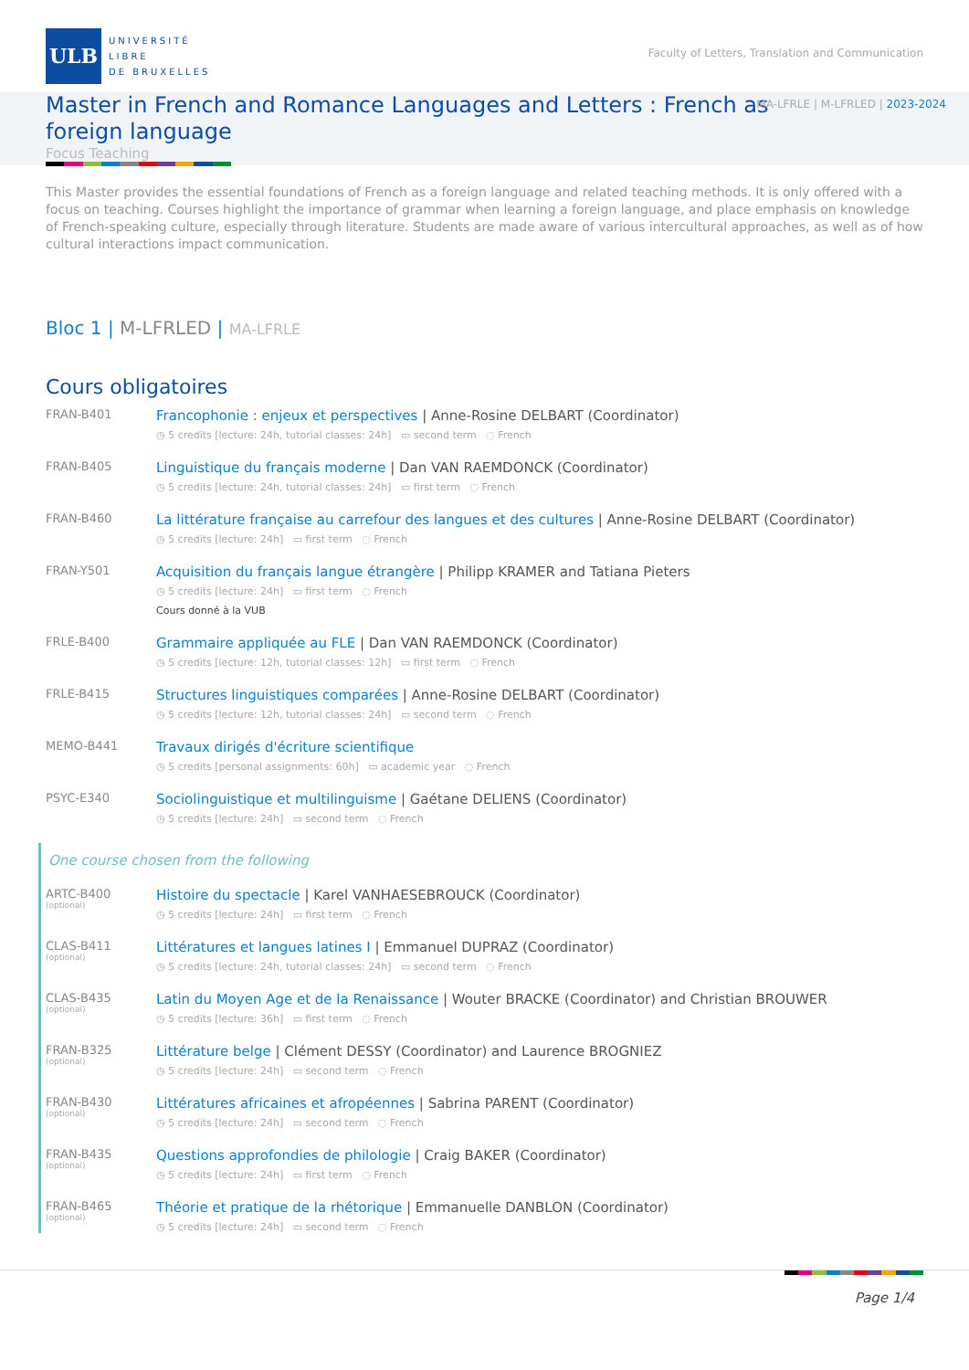ULB
UNIVERSITÉ
LIBRE
DE BRUXELLES
Faculty of Letters, Translation and Communication
Master in French and Romance Languages and Letters : French as foreign language
MA-LFRLE | M-LFRLED | 2023-2024
Focus Teaching
This Master provides the essential foundations of French as a foreign language and related teaching methods. It is only offered with a focus on teaching. Courses highlight the importance of grammar when learning a foreign language, and place emphasis on knowledge of French-speaking culture, especially through literature. Students are made aware of various intercultural approaches, as well as of how cultural interactions impact communication.
Bloc 1 | M-LFRLED | MA-LFRLE
Cours obligatoires
FRAN-B401
Francophonie : enjeux et perspectives | Anne-Rosine DELBART (Coordinator)
◷ 5 credits [lecture: 24h, tutorial classes: 24h] ▭ second term ◌ French
FRAN-B405
Linguistique du français moderne | Dan VAN RAEMDONCK (Coordinator)
◷ 5 credits [lecture: 24h, tutorial classes: 24h] ▭ first term ◌ French
FRAN-B460
La littérature française au carrefour des langues et des cultures | Anne-Rosine DELBART (Coordinator)
◷ 5 credits [lecture: 24h] ▭ first term ◌ French
FRAN-Y501
Acquisition du français langue étrangère | Philipp KRAMER and Tatiana Pieters
◷ 5 credits [lecture: 24h] ▭ first term ◌ French
Cours donné à la VUB
FRLE-B400
Grammaire appliquée au FLE | Dan VAN RAEMDONCK (Coordinator)
◷ 5 credits [lecture: 12h, tutorial classes: 12h] ▭ first term ◌ French
FRLE-B415
Structures linguistiques comparées | Anne-Rosine DELBART (Coordinator)
◷ 5 credits [lecture: 12h, tutorial classes: 24h] ▭ second term ◌ French
MEMO-B441
Travaux dirigés d'écriture scientifique
◷ 5 credits [personal assignments: 60h] ▭ academic year ◌ French
PSYC-E340
Sociolinguistique et multilinguisme | Gaétane DELIENS (Coordinator)
◷ 5 credits [lecture: 24h] ▭ second term ◌ French
One course chosen from the following
ARTC-B400
(optional)
Histoire du spectacle | Karel VANHAESEBROUCK (Coordinator)
◷ 5 credits [lecture: 24h] ▭ first term ◌ French
CLAS-B411
(optional)
Littératures et langues latines I | Emmanuel DUPRAZ (Coordinator)
◷ 5 credits [lecture: 24h, tutorial classes: 24h] ▭ second term ◌ French
CLAS-B435
(optional)
Latin du Moyen Age et de la Renaissance | Wouter BRACKE (Coordinator) and Christian BROUWER
◷ 5 credits [lecture: 36h] ▭ first term ◌ French
FRAN-B325
(optional)
Littérature belge | Clément DESSY (Coordinator) and Laurence BROGNIEZ
◷ 5 credits [lecture: 24h] ▭ second term ◌ French
FRAN-B430
(optional)
Littératures africaines et afropéennes | Sabrina PARENT (Coordinator)
◷ 5 credits [lecture: 24h] ▭ second term ◌ French
FRAN-B435
(optional)
Questions approfondies de philologie | Craig BAKER (Coordinator)
◷ 5 credits [lecture: 24h] ▭ first term ◌ French
FRAN-B465
(optional)
Théorie et pratique de la rhétorique | Emmanuelle DANBLON (Coordinator)
◷ 5 credits [lecture: 24h] ▭ second term ◌ French
Page 1/4